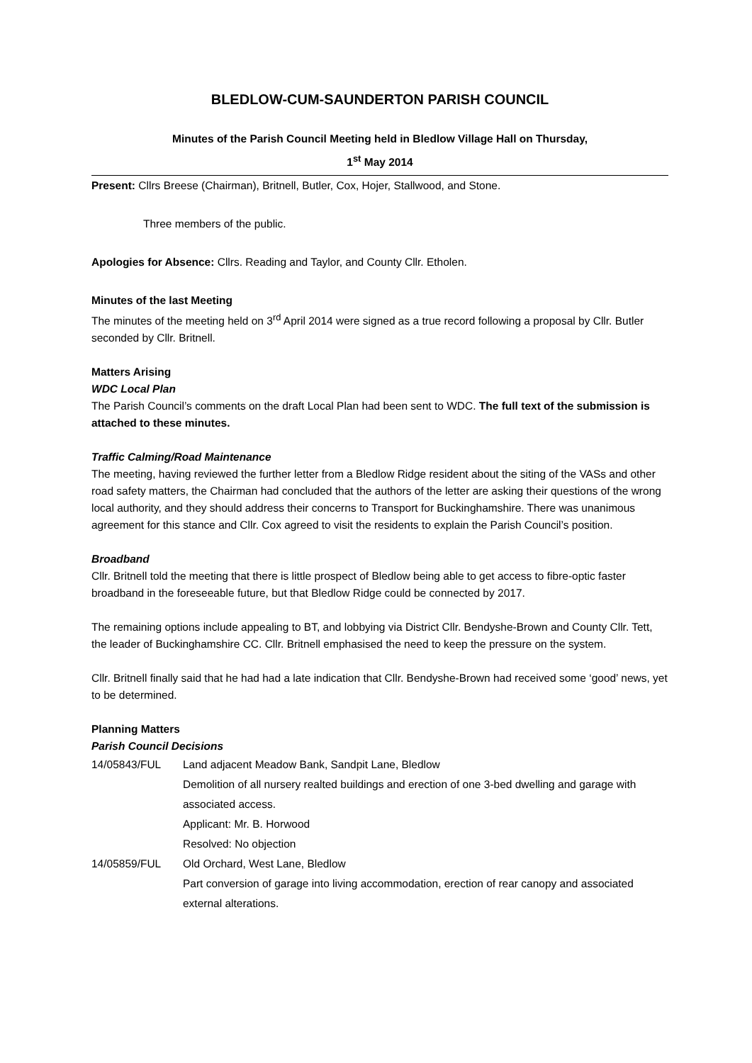BLEDLOW-CUM-SAUNDERTON PARISH COUNCIL
Minutes of the Parish Council Meeting held in Bledlow Village Hall on Thursday,
1<sup>st</sup> May 2014
Present: Cllrs Breese (Chairman), Britnell, Butler, Cox, Hojer, Stallwood, and Stone.
Three members of the public.
Apologies for Absence: Cllrs. Reading and Taylor, and County Cllr. Etholen.
Minutes of the last Meeting
The minutes of the meeting held on 3<sup>rd</sup> April 2014 were signed as a true record following a proposal by Cllr. Butler seconded by Cllr. Britnell.
Matters Arising
WDC Local Plan
The Parish Council’s comments on the draft Local Plan had been sent to WDC. The full text of the submission is attached to these minutes.
Traffic Calming/Road Maintenance
The meeting, having reviewed the further letter from a Bledlow Ridge resident about the siting of the VASs and other road safety matters, the Chairman had concluded that the authors of the letter are asking their questions of the wrong local authority, and they should address their concerns to Transport for Buckinghamshire. There was unanimous agreement for this stance and Cllr. Cox agreed to visit the residents to explain the Parish Council’s position.
Broadband
Cllr. Britnell told the meeting that there is little prospect of Bledlow being able to get access to fibre-optic faster broadband in the foreseeable future, but that Bledlow Ridge could be connected by 2017.
The remaining options include appealing to BT, and lobbying via District Cllr. Bendyshe-Brown and County Cllr. Tett, the leader of Buckinghamshire CC. Cllr. Britnell emphasised the need to keep the pressure on the system.
Cllr. Britnell finally said that he had had a late indication that Cllr. Bendyshe-Brown had received some ‘good’ news, yet to be determined.
Planning Matters
Parish Council Decisions
14/05843/FUL Land adjacent Meadow Bank, Sandpit Lane, Bledlow
Demolition of all nursery realted buildings and erection of one 3-bed dwelling and garage with associated access.
Applicant: Mr. B. Horwood
Resolved: No objection
14/05859/FUL Old Orchard, West Lane, Bledlow
Part conversion of garage into living accommodation, erection of rear canopy and associated external alterations.